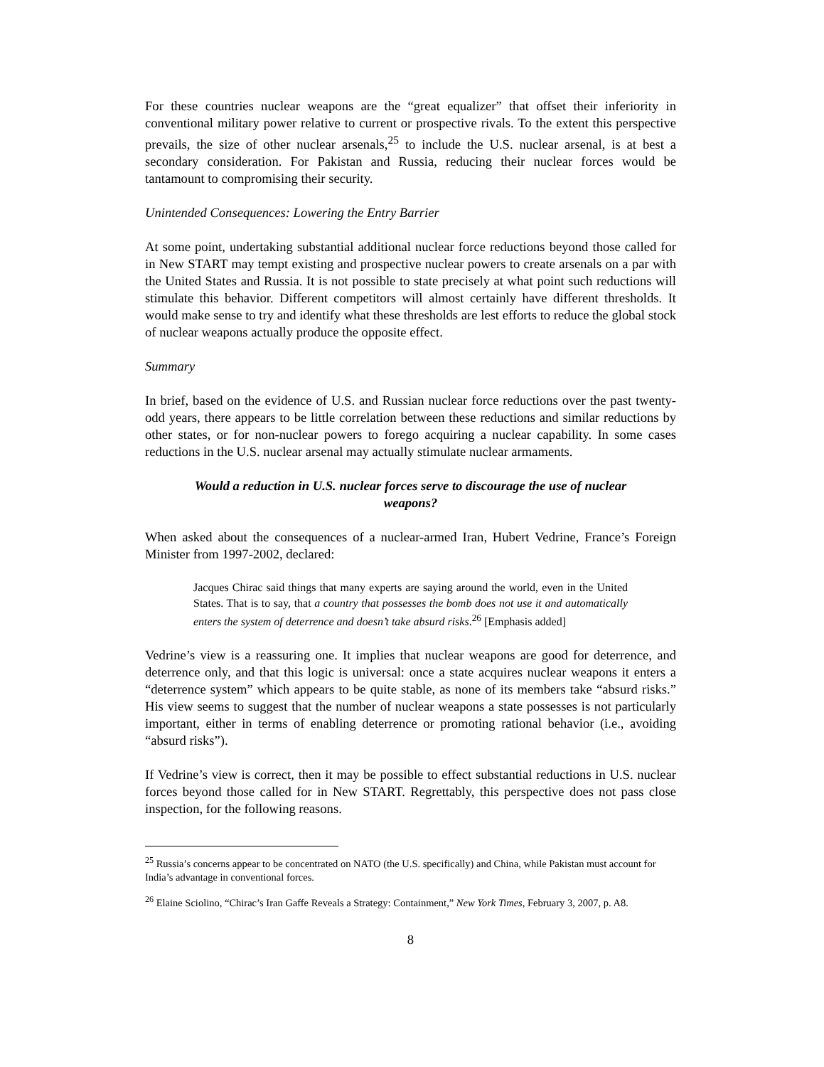For these countries nuclear weapons are the “great equalizer” that offset their inferiority in conventional military power relative to current or prospective rivals. To the extent this perspective prevails, the size of other nuclear arsenals,<sup>25</sup> to include the U.S. nuclear arsenal, is at best a secondary consideration. For Pakistan and Russia, reducing their nuclear forces would be tantamount to compromising their security.
Unintended Consequences: Lowering the Entry Barrier
At some point, undertaking substantial additional nuclear force reductions beyond those called for in New START may tempt existing and prospective nuclear powers to create arsenals on a par with the United States and Russia. It is not possible to state precisely at what point such reductions will stimulate this behavior. Different competitors will almost certainly have different thresholds. It would make sense to try and identify what these thresholds are lest efforts to reduce the global stock of nuclear weapons actually produce the opposite effect.
Summary
In brief, based on the evidence of U.S. and Russian nuclear force reductions over the past twenty-odd years, there appears to be little correlation between these reductions and similar reductions by other states, or for non-nuclear powers to forego acquiring a nuclear capability. In some cases reductions in the U.S. nuclear arsenal may actually stimulate nuclear armaments.
Would a reduction in U.S. nuclear forces serve to discourage the use of nuclear weapons?
When asked about the consequences of a nuclear-armed Iran, Hubert Vedrine, France’s Foreign Minister from 1997-2002, declared:
Jacques Chirac said things that many experts are saying around the world, even in the United States. That is to say, that a country that possesses the bomb does not use it and automatically enters the system of deterrence and doesn’t take absurd risks.<sup>26</sup> [Emphasis added]
Vedrine’s view is a reassuring one. It implies that nuclear weapons are good for deterrence, and deterrence only, and that this logic is universal: once a state acquires nuclear weapons it enters a “deterrence system” which appears to be quite stable, as none of its members take “absurd risks.” His view seems to suggest that the number of nuclear weapons a state possesses is not particularly important, either in terms of enabling deterrence or promoting rational behavior (i.e., avoiding “absurd risks”).
If Vedrine’s view is correct, then it may be possible to effect substantial reductions in U.S. nuclear forces beyond those called for in New START. Regrettably, this perspective does not pass close inspection, for the following reasons.
<sup>25</sup> Russia’s concerns appear to be concentrated on NATO (the U.S. specifically) and China, while Pakistan must account for India’s advantage in conventional forces.
<sup>26</sup> Elaine Sciolino, “Chirac’s Iran Gaffe Reveals a Strategy: Containment,” New York Times, February 3, 2007, p. A8.
8